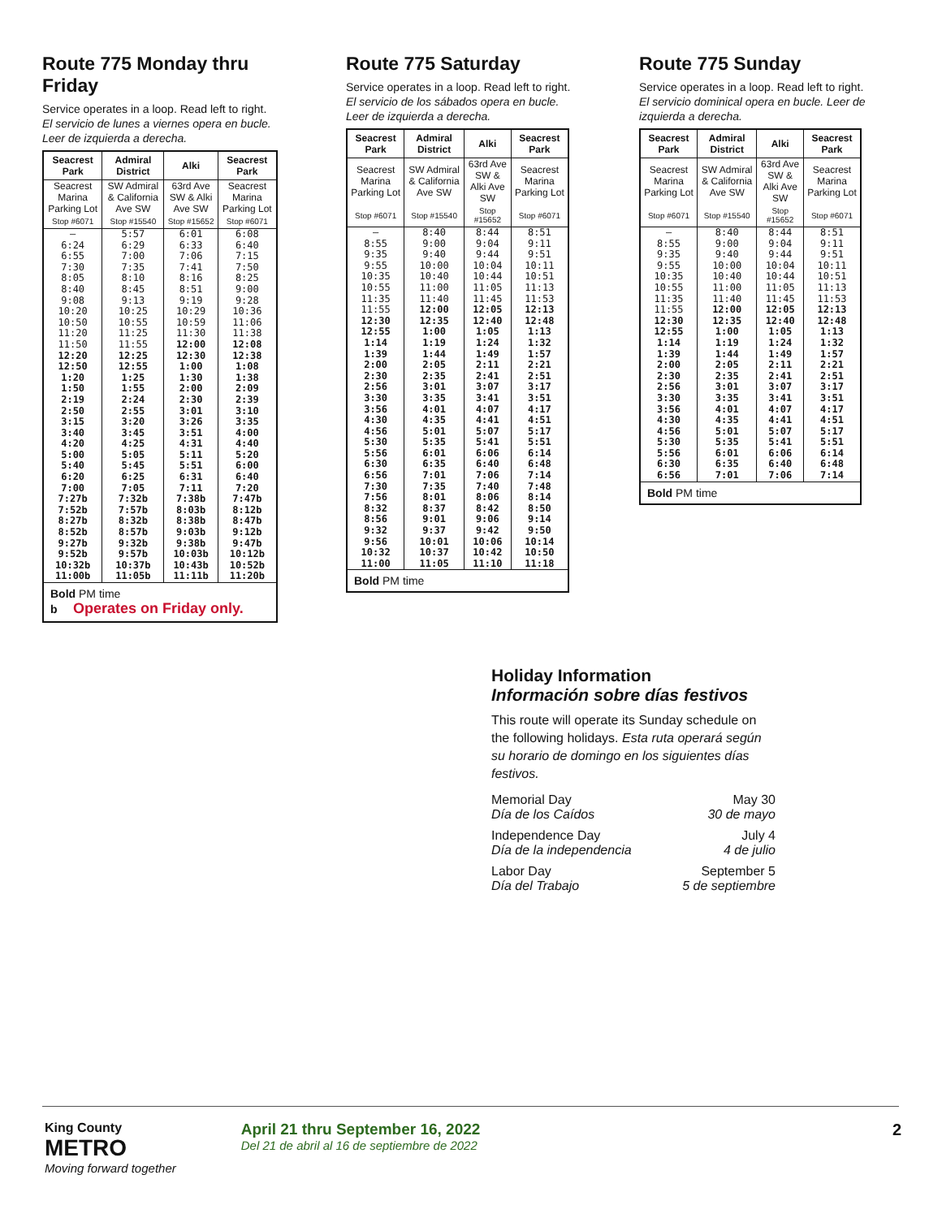Route 775 Monday thru Friday
Service operates in a loop. Read left to right.
El servicio de lunes a viernes opera en bucle. Leer de izquierda a derecha.
| Seacrest Park | Admiral District | Alki | Seacrest Park |
| --- | --- | --- | --- |
| Seacrest Marina Parking Lot | SW Admiral & California Ave SW | 63rd Ave SW & Alki Ave SW | Seacrest Marina Parking Lot |
| Stop #6071 | Stop #15540 | Stop #15652 | Stop #6071 |
| — 6:24 6:55 7:30 8:05 8:40 9:08 10:20 10:50 11:20 11:50 12:20 12:50 1:20 1:50 2:19 2:50 3:15 3:40 4:20 5:00 5:40 6:20 7:00 7:27b 7:52b 8:27b 8:52b 9:27b 9:52b 10:32b 11:00b | 5:57 6:29 7:00 7:35 8:10 8:45 9:13 10:25 10:55 11:25 11:55 12:25 12:55 1:25 1:55 2:24 2:55 3:20 3:45 4:25 5:05 5:45 6:25 7:05 7:32b 7:57b 8:32b 8:57b 9:32b 9:57b 10:37b 11:05b | 6:01 6:33 7:06 7:41 8:16 8:51 9:19 10:29 10:59 11:30 12:00 12:30 1:00 1:30 2:00 2:30 3:01 3:26 3:51 4:31 5:11 5:51 6:31 7:11 7:38b 8:03b 8:38b 9:03b 9:38b 10:03b 10:43b 11:11b | 6:08 6:40 7:15 7:50 8:25 9:00 9:28 10:36 11:06 11:38 12:08 12:38 1:08 1:38 2:09 2:39 3:10 3:35 4:00 4:40 5:20 6:00 6:40 7:20 7:47b 8:12b 8:47b 9:12b 9:47b 10:12b 10:52b 11:20b |
| Bold PM time b Operates on Friday only. | | | |
Route 775 Saturday
Service operates in a loop. Read left to right.
El servicio de los sábados opera en bucle. Leer de izquierda a derecha.
| Seacrest Park | Admiral District | Alki | Seacrest Park |
| --- | --- | --- | --- |
| Seacrest Marina Parking Lot | SW Admiral & California Ave SW | 63rd Ave SW & Alki Ave SW | Seacrest Marina Parking Lot |
| Stop #6071 | Stop #15540 | Stop #15652 | Stop #6071 |
| — 8:55 9:35 9:55 10:35 10:55 11:35 11:55 12:30 12:55 1:14 1:39 2:00 2:30 2:56 3:30 3:56 4:30 4:56 5:30 5:56 6:30 6:56 7:30 7:56 8:32 8:56 9:32 9:56 10:32 11:00 | 8:40 9:00 9:40 10:00 10:40 11:00 11:40 12:00 12:35 1:00 1:19 1:44 2:05 2:35 3:01 3:35 4:01 4:35 5:01 5:35 6:01 6:35 7:01 7:35 8:01 8:37 9:01 9:37 10:01 10:37 11:05 | 8:44 9:04 9:44 10:04 10:44 11:05 11:45 12:05 12:40 1:05 1:24 1:49 2:11 2:41 3:07 3:41 4:07 4:41 5:07 5:41 6:06 6:40 7:06 7:40 8:06 8:42 9:06 9:42 10:06 10:42 11:10 | 8:51 9:11 9:51 10:11 10:51 11:13 11:53 12:13 12:48 1:13 1:32 1:57 2:21 2:51 3:17 3:51 4:17 4:51 5:17 5:51 6:14 6:48 7:14 7:48 8:14 8:50 9:14 9:50 10:14 10:50 11:18 |
| Bold PM time | | | |
Route 775 Sunday
Service operates in a loop. Read left to right.
El servicio dominical opera en bucle. Leer de izquierda a derecha.
| Seacrest Park | Admiral District | Alki | Seacrest Park |
| --- | --- | --- | --- |
| Seacrest Marina Parking Lot | SW Admiral & California Ave SW | 63rd Ave SW & Alki Ave SW | Seacrest Marina Parking Lot |
| Stop #6071 | Stop #15540 | Stop #15652 | Stop #6071 |
| — 8:55 9:35 9:55 10:35 10:55 11:35 11:55 12:30 12:55 1:14 1:39 2:00 2:30 2:56 3:30 3:56 4:30 4:56 5:30 5:56 6:30 6:56 | 8:40 9:00 9:40 10:00 10:40 11:00 11:40 12:00 12:35 1:00 1:19 1:44 2:05 2:35 3:01 3:35 4:01 4:35 5:01 5:35 6:01 6:35 7:01 | 8:44 9:04 9:44 10:04 10:44 11:05 11:45 12:05 12:40 1:05 1:24 1:49 2:11 2:41 3:07 3:41 4:07 4:41 5:07 5:41 6:06 6:40 7:06 | 8:51 9:11 9:51 10:11 10:51 11:13 11:53 12:13 12:48 1:13 1:32 1:57 2:21 2:51 3:17 3:51 4:17 4:51 5:17 5:51 6:14 6:48 7:14 |
| Bold PM time | | | |
Holiday Information
Información sobre días festivos
This route will operate its Sunday schedule on the following holidays. Esta ruta operará según su horario de domingo en los siguientes días festivos.
| Memorial Day Día de los Caídos | May 30 30 de mayo |
| Independence Day Día de la independencia | July 4 4 de julio |
| Labor Day Día del Trabajo | September 5 5 de septiembre |
King County
METRO
Moving forward together
April 21 thru September 16, 2022
Del 21 de abril al 16 de septiembre de 2022
2